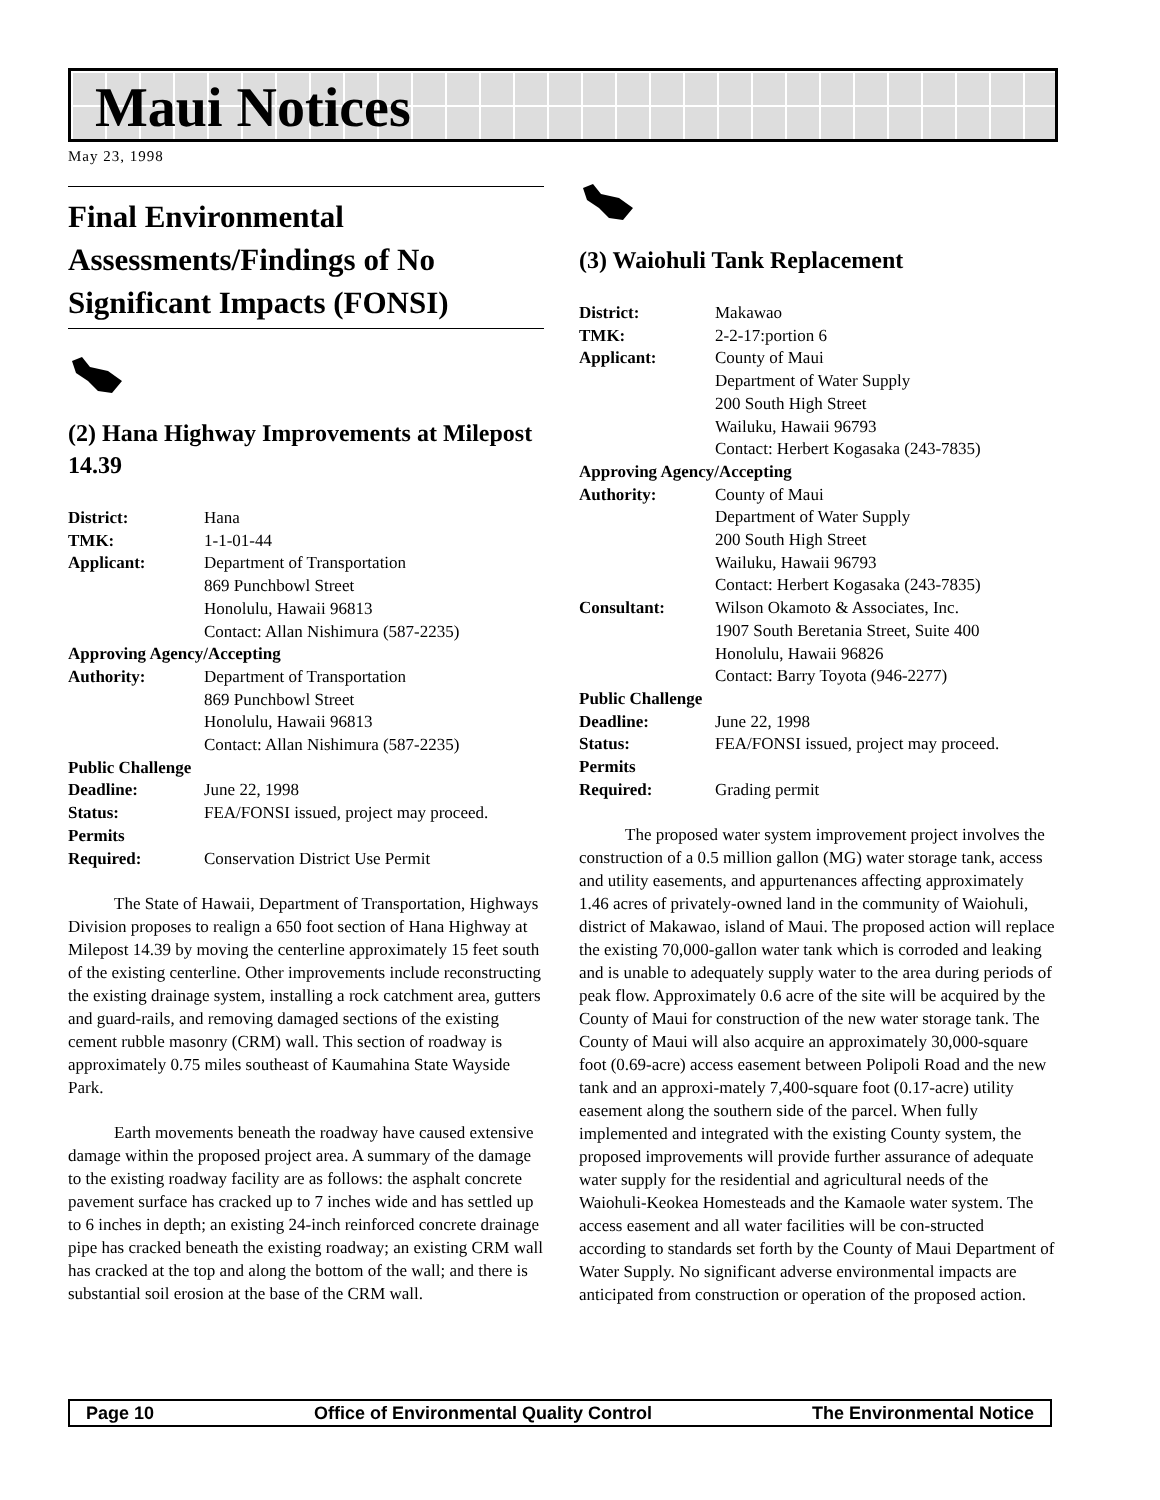Maui Notices
May 23, 1998
Final Environmental Assessments/Findings of No Significant Impacts (FONSI)
(2) Hana Highway Improvements at Milepost 14.39
| District: | Hana |
| TMK: | 1-1-01-44 |
| Applicant: | Department of Transportation 869 Punchbowl Street Honolulu, Hawaii 96813 Contact: Allan Nishimura (587-2235) |
| Approving Agency/Accepting | |
| Authority: | Department of Transportation 869 Punchbowl Street Honolulu, Hawaii 96813 Contact: Allan Nishimura (587-2235) |
| Public Challenge | |
| Deadline: | June 22, 1998 |
| Status: | FEA/FONSI issued, project may proceed. |
| Permits | |
| Required: | Conservation District Use Permit |
The State of Hawaii, Department of Transportation, Highways Division proposes to realign a 650 foot section of Hana Highway at Milepost 14.39 by moving the centerline approximately 15 feet south of the existing centerline. Other improvements include reconstructing the existing drainage system, installing a rock catchment area, gutters and guard-rails, and removing damaged sections of the existing cement rubble masonry (CRM) wall. This section of roadway is approximately 0.75 miles southeast of Kaumahina State Wayside Park.
Earth movements beneath the roadway have caused extensive damage within the proposed project area. A summary of the damage to the existing roadway facility are as follows: the asphalt concrete pavement surface has cracked up to 7 inches wide and has settled up to 6 inches in depth; an existing 24-inch reinforced concrete drainage pipe has cracked beneath the existing roadway; an existing CRM wall has cracked at the top and along the bottom of the wall; and there is substantial soil erosion at the base of the CRM wall.
(3) Waiohuli Tank Replacement
| District: | Makawao |
| TMK: | 2-2-17:portion 6 |
| Applicant: | County of Maui Department of Water Supply 200 South High Street Wailuku, Hawaii 96793 Contact: Herbert Kogasaka (243-7835) |
| Approving Agency/Accepting | |
| Authority: | County of Maui Department of Water Supply 200 South High Street Wailuku, Hawaii 96793 Contact: Herbert Kogasaka (243-7835) |
| Consultant: | Wilson Okamoto & Associates, Inc. 1907 South Beretania Street, Suite 400 Honolulu, Hawaii 96826 Contact: Barry Toyota (946-2277) |
| Public Challenge | |
| Deadline: | June 22, 1998 |
| Status: | FEA/FONSI issued, project may proceed. |
| Permits | |
| Required: | Grading permit |
The proposed water system improvement project involves the construction of a 0.5 million gallon (MG) water storage tank, access and utility easements, and appurtenances affecting approximately 1.46 acres of privately-owned land in the community of Waiohuli, district of Makawao, island of Maui. The proposed action will replace the existing 70,000-gallon water tank which is corroded and leaking and is unable to adequately supply water to the area during periods of peak flow. Approximately 0.6 acre of the site will be acquired by the County of Maui for construction of the new water storage tank. The County of Maui will also acquire an approximately 30,000-square foot (0.69-acre) access easement between Polipoli Road and the new tank and an approxi-mately 7,400-square foot (0.17-acre) utility easement along the southern side of the parcel. When fully implemented and integrated with the existing County system, the proposed improvements will provide further assurance of adequate water supply for the residential and agricultural needs of the Waiohuli-Keokea Homesteads and the Kamaole water system. The access easement and all water facilities will be con-structed according to standards set forth by the County of Maui Department of Water Supply. No significant adverse environmental impacts are anticipated from construction or operation of the proposed action.
Page 10 Office of Environmental Quality Control The Environmental Notice